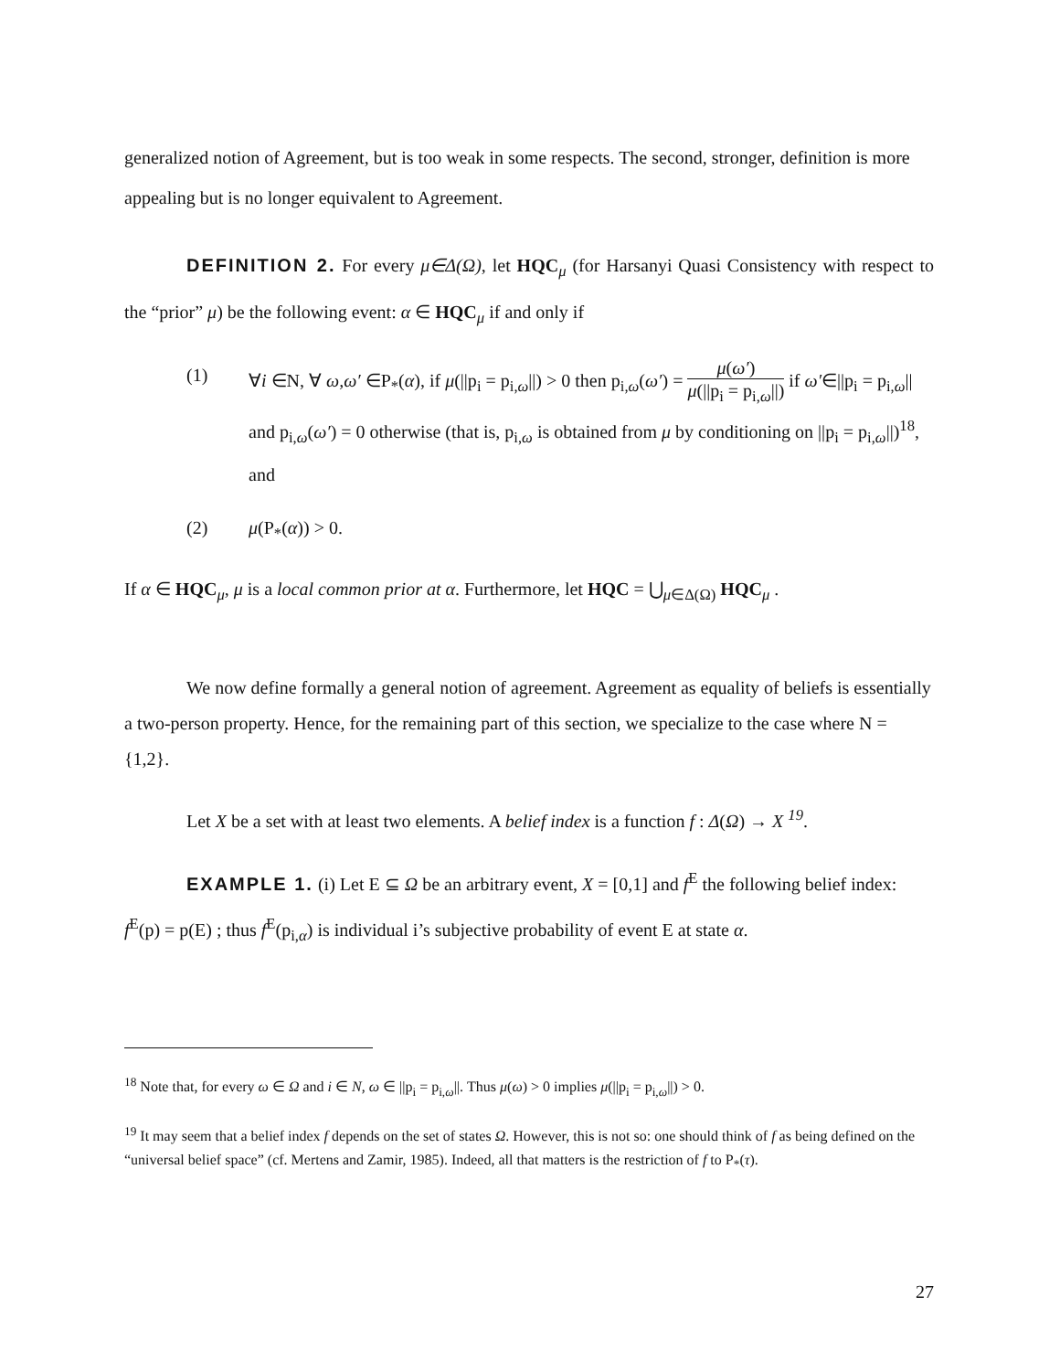generalized notion of Agreement, but is too weak in some respects. The second, stronger, definition is more appealing but is no longer equivalent to Agreement.
DEFINITION 2. For every μ∈Δ(Ω), let HQC<sub>μ</sub> (for Harsanyi Quasi Consistency with respect to the “prior” μ) be the following event: α ∈ HQC<sub>μ</sub> if and only if
(1) ∀i ∈N, ∀ ω,ω′ ∈P<sub>*</sub>(α), if μ(||p<sub>i</sub> = p<sub>i,ω</sub>||) > 0 then p<sub>i,ω</sub>(ω′) = μ(ω′) μ(||p<sub>i</sub> = p<sub>i,ω</sub>||) if ω′∈||p<sub>i</sub> = p<sub>i,ω</sub>|| and p<sub>i,ω</sub>(ω′) = 0 otherwise (that is, p<sub>i,ω</sub> is obtained from μ by conditioning on ||p<sub>i</sub> = p<sub>i,ω</sub>||)<sup>18</sup>, and
(2) μ(P<sub>*</sub>(α)) > 0.
If α ∈ HQC<sub>μ</sub>, μ is a local common prior at α. Furthermore, let HQC = ⋃<sub>μ∈Δ(Ω)</sub> HQC<sub>μ</sub> .
We now define formally a general notion of agreement. Agreement as equality of beliefs is essentially a two-person property. Hence, for the remaining part of this section, we specialize to the case where N = {1,2}.
Let X be a set with at least two elements. A belief index is a function f : Δ(Ω) → X <sup>19</sup>.
EXAMPLE 1. (i) Let E ⊆ Ω be an arbitrary event, X = [0,1] and f<sup>E</sup> the following belief index: f<sup>E</sup>(p) = p(E) ; thus f<sup>E</sup>(p<sub>i,α</sub>) is individual i’s subjective probability of event E at state α.
<sup>18</sup> Note that, for every ω ∈ Ω and i ∈ N, ω ∈ ||p<sub>i</sub> = p<sub>i,ω</sub>||. Thus μ(ω) > 0 implies μ(||p<sub>i</sub> = p<sub>i,ω</sub>||) > 0.
<sup>19</sup> It may seem that a belief index f depends on the set of states Ω. However, this is not so: one should think of f as being defined on the “universal belief space” (cf. Mertens and Zamir, 1985). Indeed, all that matters is the restriction of f to P<sub>*</sub>(τ).
27